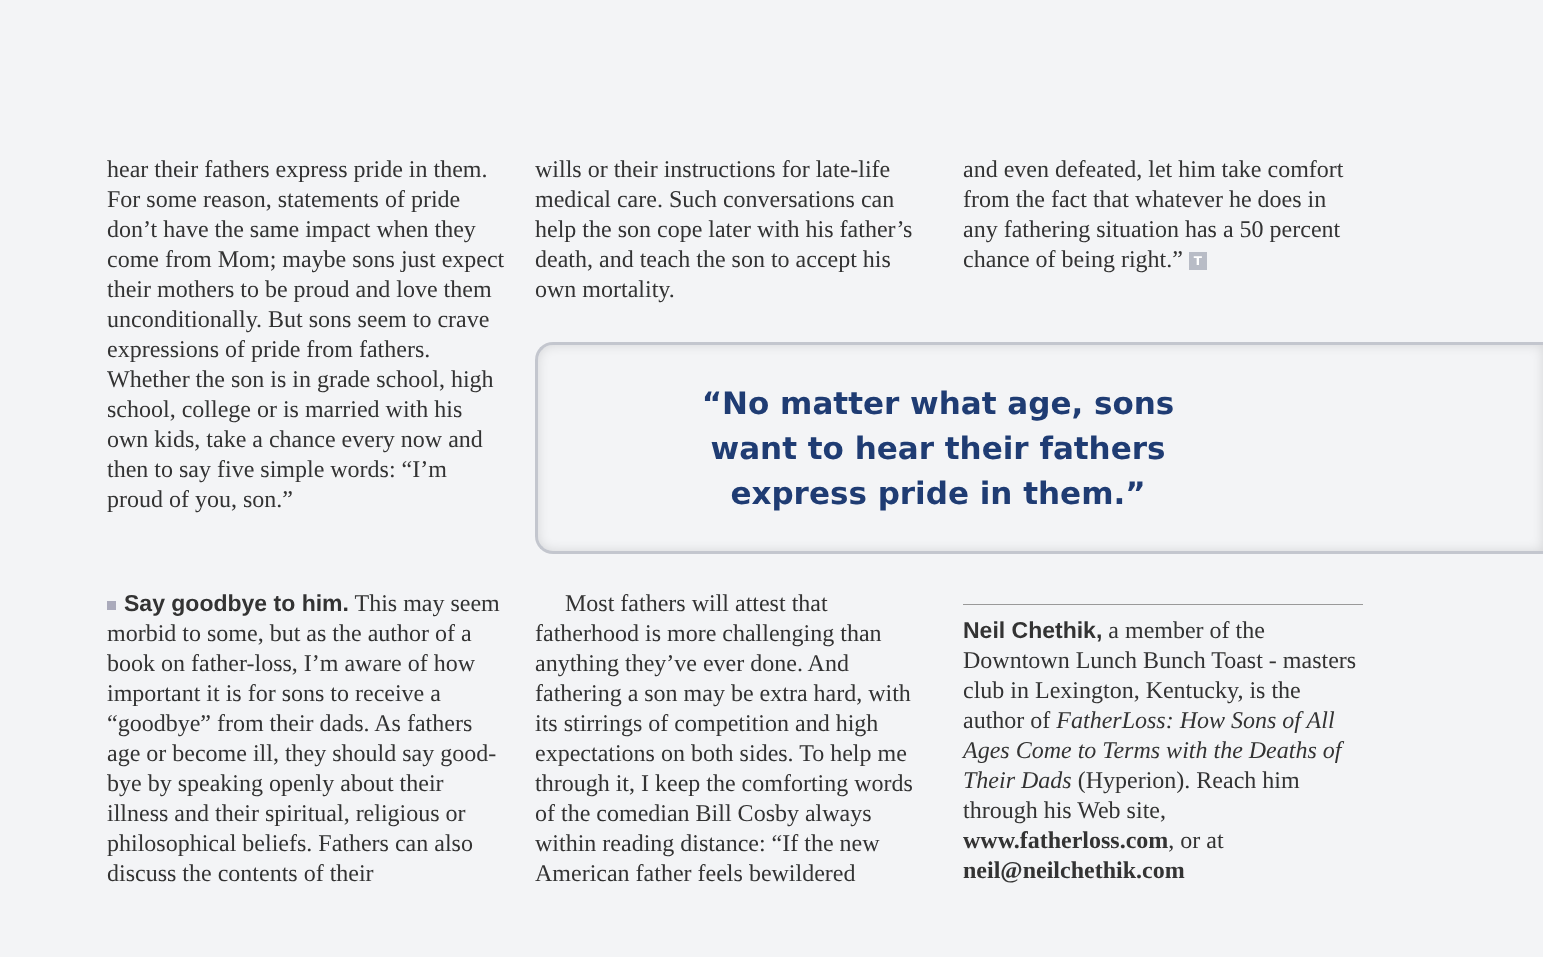hear their fathers express pride in them. For some reason, state­ments of pride don’t have the same impact when they come from Mom; maybe sons just expect their mothers to be proud and love them unconditionally. But sons seem to crave expressions of pride from fathers. Whether the son is in grade school, high school, college or is married with his own kids, take a chance every now and then to say five simple words: “I’m proud of you, son.”
wills or their instructions for late-life medical care. Such conversations can help the son cope later with his father’s death, and teach the son to accept his own mortality.
and even defeated, let him take comfort from the fact that what­ever he does in any fathering situation has a 50 percent chance of being right.” T
“No matter what age, sons want to hear their fathers express pride in them.”
Say goodbye to him. This may seem morbid to some, but as the author of a book on father-loss, I’m aware of how important it is for sons to receive a “goodbye” from their dads. As fathers age or become ill, they should say good­bye by speaking openly about their illness and their spiritual, religious or philosophical beliefs. Fathers can also discuss the contents of their
Most fathers will attest that fatherhood is more challenging than anything they’ve ever done. And fathering a son may be extra hard, with its stirrings of competi­tion and high expectations on both sides. To help me through it, I keep the comforting words of the comedian Bill Cosby always within reading distance: “If the new American father feels bewildered
Neil Chethik, a member of the Downtown Lunch Bunch Toast - masters club in Lexington, Kentucky, is the author of FatherLoss: How Sons of All Ages Come to Terms with the Deaths of Their Dads (Hyperion). Reach him through his Web site, www.fatherloss.com, or at neil@neilchethik.com